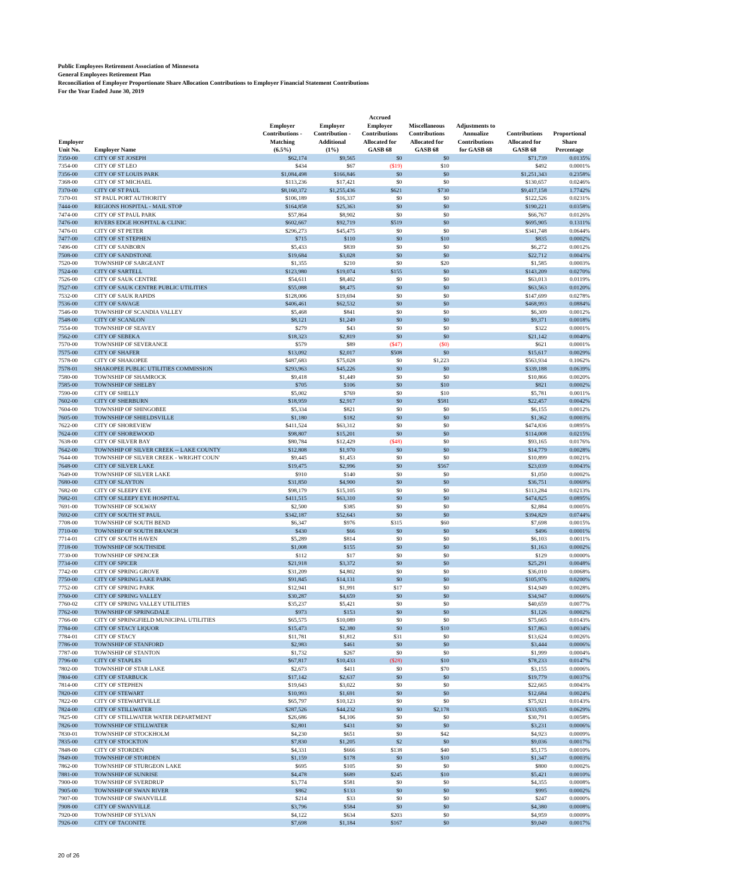Public Employees Retirement Association of Minnesota
General Employees Retirement Plan
Reconciliation of Employer Proportionate Share Allocation Contributions to Employer Financial Statement Contributions
For the Year Ended June 30, 2019
| Employer Unit No. | Employer Name | Employer Contributions - Matching (6.5%) | Employer Contribution - Additional (1%) | Accrued Employer Contributions Allocated for GASB 68 | Miscellaneous Contributions Allocated for GASB 68 | Adjustments to Annualize Contributions for GASB 68 | Contributions Allocated for GASB 68 | Proportional Share Percentage |
| --- | --- | --- | --- | --- | --- | --- | --- | --- |
| 7350-00 | CITY OF ST JOSEPH | $62,174 | $9,565 | $0 | $0 | | $71,739 | 0.0135% |
| 7354-00 | CITY OF ST LEO | $434 | $67 | ($19) | $10 | | $492 | 0.0001% |
| 7356-00 | CITY OF ST LOUIS PARK | $1,084,498 | $166,846 | $0 | $0 | | $1,251,343 | 0.2358% |
| 7368-00 | CITY OF ST MICHAEL | $113,236 | $17,421 | $0 | $0 | | $130,657 | 0.0246% |
| 7370-00 | CITY OF ST PAUL | $8,160,372 | $1,255,436 | $621 | $730 | | $9,417,158 | 1.7742% |
| 7370-01 | ST PAUL PORT AUTHORITY | $106,189 | $16,337 | $0 | $0 | | $122,526 | 0.0231% |
| 7444-00 | REGIONS HOSPITAL - MAIL STOP | $164,858 | $25,363 | $0 | $0 | | $190,221 | 0.0358% |
| 7474-00 | CITY OF ST PAUL PARK | $57,864 | $8,902 | $0 | $0 | | $66,767 | 0.0126% |
| 7476-00 | RIVERS EDGE HOSPITAL & CLINIC | $602,667 | $92,719 | $519 | $0 | | $695,905 | 0.1311% |
| 7476-01 | CITY OF ST PETER | $296,273 | $45,475 | $0 | $0 | | $341,748 | 0.0644% |
| 7477-00 | CITY OF ST STEPHEN | $715 | $110 | $0 | $10 | | $835 | 0.0002% |
| 7496-00 | CITY OF SANBORN | $5,433 | $839 | $0 | $0 | | $6,272 | 0.0012% |
| 7508-00 | CITY OF SANDSTONE | $19,684 | $3,028 | $0 | $0 | | $22,712 | 0.0043% |
| 7520-00 | TOWNSHIP OF SARGEANT | $1,355 | $210 | $0 | $20 | | $1,585 | 0.0003% |
| 7524-00 | CITY OF SARTELL | $123,980 | $19,074 | $155 | $0 | | $143,209 | 0.0270% |
| 7526-00 | CITY OF SAUK CENTRE | $54,611 | $8,402 | $0 | $0 | | $63,013 | 0.0119% |
| 7527-00 | CITY OF SAUK CENTRE PUBLIC UTILITIES | $55,088 | $8,475 | $0 | $0 | | $63,563 | 0.0120% |
| 7532-00 | CITY OF SAUK RAPIDS | $128,006 | $19,694 | $0 | $0 | | $147,699 | 0.0278% |
| 7536-00 | CITY OF SAVAGE | $406,461 | $62,532 | $0 | $0 | | $468,993 | 0.0884% |
| 7546-00 | TOWNSHIP OF SCANDIA VALLEY | $5,468 | $841 | $0 | $0 | | $6,309 | 0.0012% |
| 7548-00 | CITY OF SCANLON | $8,121 | $1,249 | $0 | $0 | | $9,371 | 0.0018% |
| 7554-00 | TOWNSHIP OF SEAVEY | $279 | $43 | $0 | $0 | | $322 | 0.0001% |
| 7562-00 | CITY OF SEBEKA | $18,323 | $2,819 | $0 | $0 | | $21,142 | 0.0040% |
| 7570-00 | TOWNSHIP OF SEVERANCE | $579 | $89 | ($47) | ($0) | | $621 | 0.0001% |
| 7575-00 | CITY OF SHAFER | $13,092 | $2,017 | $508 | $0 | | $15,617 | 0.0029% |
| 7578-00 | CITY OF SHAKOPEE | $487,683 | $75,028 | $0 | $1,223 | | $563,934 | 0.1062% |
| 7578-01 | SHAKOPEE PUBLIC UTILITIES COMMISSION | $293,963 | $45,226 | $0 | $0 | | $339,188 | 0.0639% |
| 7580-00 | TOWNSHIP OF SHAMROCK | $9,418 | $1,449 | $0 | $0 | | $10,866 | 0.0020% |
| 7585-00 | TOWNSHIP OF SHELBY | $705 | $106 | $0 | $10 | | $821 | 0.0002% |
| 7590-00 | CITY OF SHELLY | $5,002 | $769 | $0 | $10 | | $5,781 | 0.0011% |
| 7602-00 | CITY OF SHERBURN | $18,959 | $2,917 | $0 | $581 | | $22,457 | 0.0042% |
| 7604-00 | TOWNSHIP OF SHINGOBEE | $5,334 | $821 | $0 | $0 | | $6,155 | 0.0012% |
| 7605-00 | TOWNSHIP OF SHIELDSVILLE | $1,180 | $182 | $0 | $0 | | $1,362 | 0.0003% |
| 7622-00 | CITY OF SHOREVIEW | $411,524 | $63,312 | $0 | $0 | | $474,836 | 0.0895% |
| 7624-00 | CITY OF SHOREWOOD | $98,807 | $15,201 | $0 | $0 | | $114,008 | 0.0215% |
| 7638-00 | CITY OF SILVER BAY | $80,784 | $12,429 | ($48) | $0 | | $93,165 | 0.0176% |
| 7642-00 | TOWNSHIP OF SILVER CREEK -- LAKE COUNTY | $12,808 | $1,970 | $0 | $0 | | $14,779 | 0.0028% |
| 7644-00 | TOWNSHIP OF SILVER CREEK - WRIGHT COUN' | $9,445 | $1,453 | $0 | $0 | | $10,899 | 0.0021% |
| 7648-00 | CITY OF SILVER LAKE | $19,475 | $2,996 | $0 | $567 | | $23,039 | 0.0043% |
| 7649-00 | TOWNSHIP OF SILVER LAKE | $910 | $140 | $0 | $0 | | $1,050 | 0.0002% |
| 7680-00 | CITY OF SLAYTON | $31,850 | $4,900 | $0 | $0 | | $36,751 | 0.0069% |
| 7682-00 | CITY OF SLEEPY EYE | $98,179 | $15,105 | $0 | $0 | | $113,284 | 0.0213% |
| 7682-01 | CITY OF SLEEPY EYE HOSPITAL | $411,515 | $63,310 | $0 | $0 | | $474,825 | 0.0895% |
| 7691-00 | TOWNSHIP OF SOLWAY | $2,500 | $385 | $0 | $0 | | $2,884 | 0.0005% |
| 7692-00 | CITY OF SOUTH ST PAUL | $342,187 | $52,643 | $0 | $0 | | $394,829 | 0.0744% |
| 7708-00 | TOWNSHIP OF SOUTH BEND | $6,347 | $976 | $315 | $60 | | $7,698 | 0.0015% |
| 7710-00 | TOWNSHIP OF SOUTH BRANCH | $430 | $66 | $0 | $0 | | $496 | 0.0001% |
| 7714-01 | CITY OF SOUTH HAVEN | $5,289 | $814 | $0 | $0 | | $6,103 | 0.0011% |
| 7718-00 | TOWNSHIP OF SOUTHSIDE | $1,008 | $155 | $0 | $0 | | $1,163 | 0.0002% |
| 7730-00 | TOWNSHIP OF SPENCER | $112 | $17 | $0 | $0 | | $129 | 0.0000% |
| 7734-00 | CITY OF SPICER | $21,918 | $3,372 | $0 | $0 | | $25,291 | 0.0048% |
| 7742-00 | CITY OF SPRING GROVE | $31,209 | $4,802 | $0 | $0 | | $36,010 | 0.0068% |
| 7750-00 | CITY OF SPRING LAKE PARK | $91,845 | $14,131 | $0 | $0 | | $105,976 | 0.0200% |
| 7752-00 | CITY OF SPRING PARK | $12,941 | $1,991 | $17 | $0 | | $14,949 | 0.0028% |
| 7760-00 | CITY OF SPRING VALLEY | $30,287 | $4,659 | $0 | $0 | | $34,947 | 0.0066% |
| 7760-02 | CITY OF SPRING VALLEY UTILITIES | $35,237 | $5,421 | $0 | $0 | | $40,659 | 0.0077% |
| 7762-00 | TOWNSHIP OF SPRINGDALE | $973 | $153 | $0 | $0 | | $1,126 | 0.0002% |
| 7766-00 | CITY OF SPRINGFIELD MUNICIPAL UTILITIES | $65,575 | $10,089 | $0 | $0 | | $75,665 | 0.0143% |
| 7784-00 | CITY OF STACY LIQUOR | $15,473 | $2,380 | $0 | $10 | | $17,863 | 0.0034% |
| 7784-01 | CITY OF STACY | $11,781 | $1,812 | $31 | $0 | | $13,624 | 0.0026% |
| 7786-00 | TOWNSHIP OF STANFORD | $2,983 | $461 | $0 | $0 | | $3,444 | 0.0006% |
| 7787-00 | TOWNSHIP OF STANTON | $1,732 | $267 | $0 | $0 | | $1,999 | 0.0004% |
| 7796-00 | CITY OF STAPLES | $67,817 | $10,433 | ($28) | $10 | | $78,233 | 0.0147% |
| 7802-00 | TOWNSHIP OF STAR LAKE | $2,673 | $411 | $0 | $70 | | $3,155 | 0.0006% |
| 7804-00 | CITY OF STARBUCK | $17,142 | $2,637 | $0 | $0 | | $19,779 | 0.0037% |
| 7814-00 | CITY OF STEPHEN | $19,643 | $3,022 | $0 | $0 | | $22,665 | 0.0043% |
| 7820-00 | CITY OF STEWART | $10,993 | $1,691 | $0 | $0 | | $12,684 | 0.0024% |
| 7822-00 | CITY OF STEWARTVILLE | $65,797 | $10,123 | $0 | $0 | | $75,921 | 0.0143% |
| 7824-00 | CITY OF STILLWATER | $287,526 | $44,232 | $0 | $2,178 | | $333,935 | 0.0629% |
| 7825-00 | CITY OF STILLWATER WATER DEPARTMENT | $26,686 | $4,106 | $0 | $0 | | $30,791 | 0.0058% |
| 7826-00 | TOWNSHIP OF STILLWATER | $2,801 | $431 | $0 | $0 | | $3,231 | 0.0006% |
| 7830-01 | TOWNSHIP OF STOCKHOLM | $4,230 | $651 | $0 | $42 | | $4,923 | 0.0009% |
| 7835-00 | CITY OF STOCKTON | $7,830 | $1,205 | $2 | $0 | | $9,036 | 0.0017% |
| 7848-00 | CITY OF STORDEN | $4,331 | $666 | $138 | $40 | | $5,175 | 0.0010% |
| 7849-00 | TOWNSHIP OF STORDEN | $1,159 | $178 | $0 | $10 | | $1,347 | 0.0003% |
| 7862-00 | TOWNSHIP OF STURGEON LAKE | $695 | $105 | $0 | $0 | | $800 | 0.0002% |
| 7881-00 | TOWNSHIP OF SUNRISE | $4,478 | $689 | $245 | $10 | | $5,421 | 0.0010% |
| 7900-00 | TOWNSHIP OF SVERDRUP | $3,774 | $581 | $0 | $0 | | $4,355 | 0.0008% |
| 7905-00 | TOWNSHIP OF SWAN RIVER | $862 | $133 | $0 | $0 | | $995 | 0.0002% |
| 7907-00 | TOWNSHIP OF SWANVILLE | $214 | $33 | $0 | $0 | | $247 | 0.0000% |
| 7908-00 | CITY OF SWANVILLE | $3,796 | $584 | $0 | $0 | | $4,380 | 0.0008% |
| 7920-00 | TOWNSHIP OF SYLVAN | $4,122 | $634 | $203 | $0 | | $4,959 | 0.0009% |
| 7926-00 | CITY OF TACONITE | $7,698 | $1,184 | $167 | $0 | | $9,049 | 0.0017% |
20 of 26